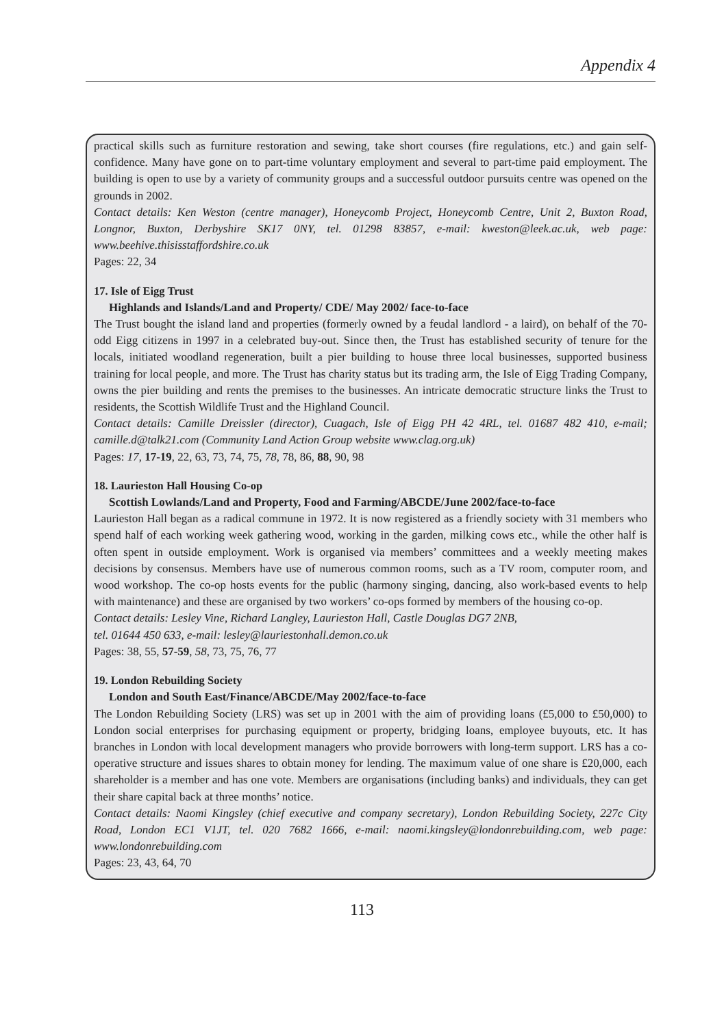Appendix 4
practical skills such as furniture restoration and sewing, take short courses (fire regulations, etc.) and gain self-confidence. Many have gone on to part-time voluntary employment and several to part-time paid employment. The building is open to use by a variety of community groups and a successful outdoor pursuits centre was opened on the grounds in 2002.
Contact details: Ken Weston (centre manager), Honeycomb Project, Honeycomb Centre, Unit 2, Buxton Road, Longnor, Buxton, Derbyshire SK17 0NY, tel. 01298 83857, e-mail: kweston@leek.ac.uk, web page: www.beehive.thisisstaffordshire.co.uk
Pages: 22, 34
17. Isle of Eigg Trust
Highlands and Islands/Land and Property/ CDE/ May 2002/ face-to-face
The Trust bought the island land and properties (formerly owned by a feudal landlord - a laird), on behalf of the 70-odd Eigg citizens in 1997 in a celebrated buy-out. Since then, the Trust has established security of tenure for the locals, initiated woodland regeneration, built a pier building to house three local businesses, supported business training for local people, and more. The Trust has charity status but its trading arm, the Isle of Eigg Trading Company, owns the pier building and rents the premises to the businesses. An intricate democratic structure links the Trust to residents, the Scottish Wildlife Trust and the Highland Council.
Contact details: Camille Dreissler (director), Cuagach, Isle of Eigg PH 42 4RL, tel. 01687 482 410, e-mail; camille.d@talk21.com (Community Land Action Group website www.clag.org.uk)
Pages: 17, 17-19, 22, 63, 73, 74, 75, 78, 78, 86, 88, 90, 98
18. Laurieston Hall Housing Co-op
Scottish Lowlands/Land and Property, Food and Farming/ABCDE/June 2002/face-to-face
Laurieston Hall began as a radical commune in 1972. It is now registered as a friendly society with 31 members who spend half of each working week gathering wood, working in the garden, milking cows etc., while the other half is often spent in outside employment. Work is organised via members’ committees and a weekly meeting makes decisions by consensus. Members have use of numerous common rooms, such as a TV room, computer room, and wood workshop. The co-op hosts events for the public (harmony singing, dancing, also work-based events to help with maintenance) and these are organised by two workers’ co-ops formed by members of the housing co-op.
Contact details: Lesley Vine, Richard Langley, Laurieston Hall, Castle Douglas DG7 2NB,
tel. 01644 450 633, e-mail: lesley@lauriestonhall.demon.co.uk
Pages: 38, 55, 57-59, 58, 73, 75, 76, 77
19. London Rebuilding Society
London and South East/Finance/ABCDE/May 2002/face-to-face
The London Rebuilding Society (LRS) was set up in 2001 with the aim of providing loans (£5,000 to £50,000) to London social enterprises for purchasing equipment or property, bridging loans, employee buyouts, etc. It has branches in London with local development managers who provide borrowers with long-term support. LRS has a co-operative structure and issues shares to obtain money for lending. The maximum value of one share is £20,000, each shareholder is a member and has one vote. Members are organisations (including banks) and individuals, they can get their share capital back at three months’ notice.
Contact details: Naomi Kingsley (chief executive and company secretary), London Rebuilding Society, 227c City Road, London EC1 V1JT, tel. 020 7682 1666, e-mail: naomi.kingsley@londonrebuilding.com, web page: www.londonrebuilding.com
Pages: 23, 43, 64, 70
113